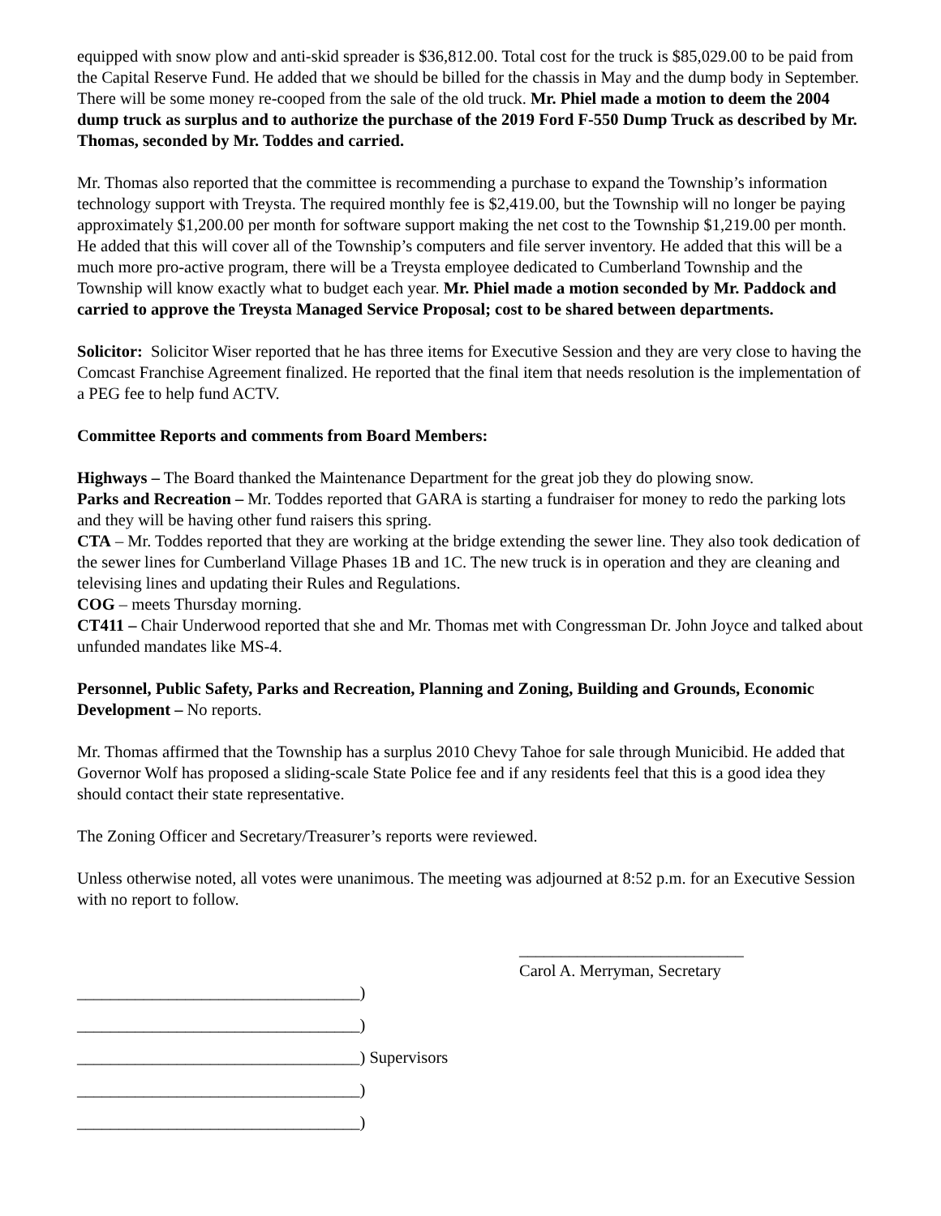equipped with snow plow and anti-skid spreader is $36,812.00. Total cost for the truck is $85,029.00 to be paid from the Capital Reserve Fund. He added that we should be billed for the chassis in May and the dump body in September. There will be some money re-cooped from the sale of the old truck. Mr. Phiel made a motion to deem the 2004 dump truck as surplus and to authorize the purchase of the 2019 Ford F-550 Dump Truck as described by Mr. Thomas, seconded by Mr. Toddes and carried.
Mr. Thomas also reported that the committee is recommending a purchase to expand the Township’s information technology support with Treysta. The required monthly fee is $2,419.00, but the Township will no longer be paying approximately $1,200.00 per month for software support making the net cost to the Township $1,219.00 per month. He added that this will cover all of the Township’s computers and file server inventory. He added that this will be a much more pro-active program, there will be a Treysta employee dedicated to Cumberland Township and the Township will know exactly what to budget each year. Mr. Phiel made a motion seconded by Mr. Paddock and carried to approve the Treysta Managed Service Proposal; cost to be shared between departments.
Solicitor: Solicitor Wiser reported that he has three items for Executive Session and they are very close to having the Comcast Franchise Agreement finalized. He reported that the final item that needs resolution is the implementation of a PEG fee to help fund ACTV.
Committee Reports and comments from Board Members:
Highways – The Board thanked the Maintenance Department for the great job they do plowing snow.
Parks and Recreation – Mr. Toddes reported that GARA is starting a fundraiser for money to redo the parking lots and they will be having other fund raisers this spring.
CTA – Mr. Toddes reported that they are working at the bridge extending the sewer line. They also took dedication of the sewer lines for Cumberland Village Phases 1B and 1C. The new truck is in operation and they are cleaning and televising lines and updating their Rules and Regulations.
COG – meets Thursday morning.
CT411 – Chair Underwood reported that she and Mr. Thomas met with Congressman Dr. John Joyce and talked about unfunded mandates like MS-4.
Personnel, Public Safety, Parks and Recreation, Planning and Zoning, Building and Grounds, Economic Development – No reports.
Mr. Thomas affirmed that the Township has a surplus 2010 Chevy Tahoe for sale through Municibid. He added that Governor Wolf has proposed a sliding-scale State Police fee and if any residents feel that this is a good idea they should contact their state representative.
The Zoning Officer and Secretary/Treasurer’s reports were reviewed.
Unless otherwise noted, all votes were unanimous. The meeting was adjourned at 8:52 p.m. for an Executive Session with no report to follow.
__________________________________)
__________________________________)
__________________________________) Supervisors
__________________________________)
__________________________________)
___________________________
Carol A. Merryman, Secretary